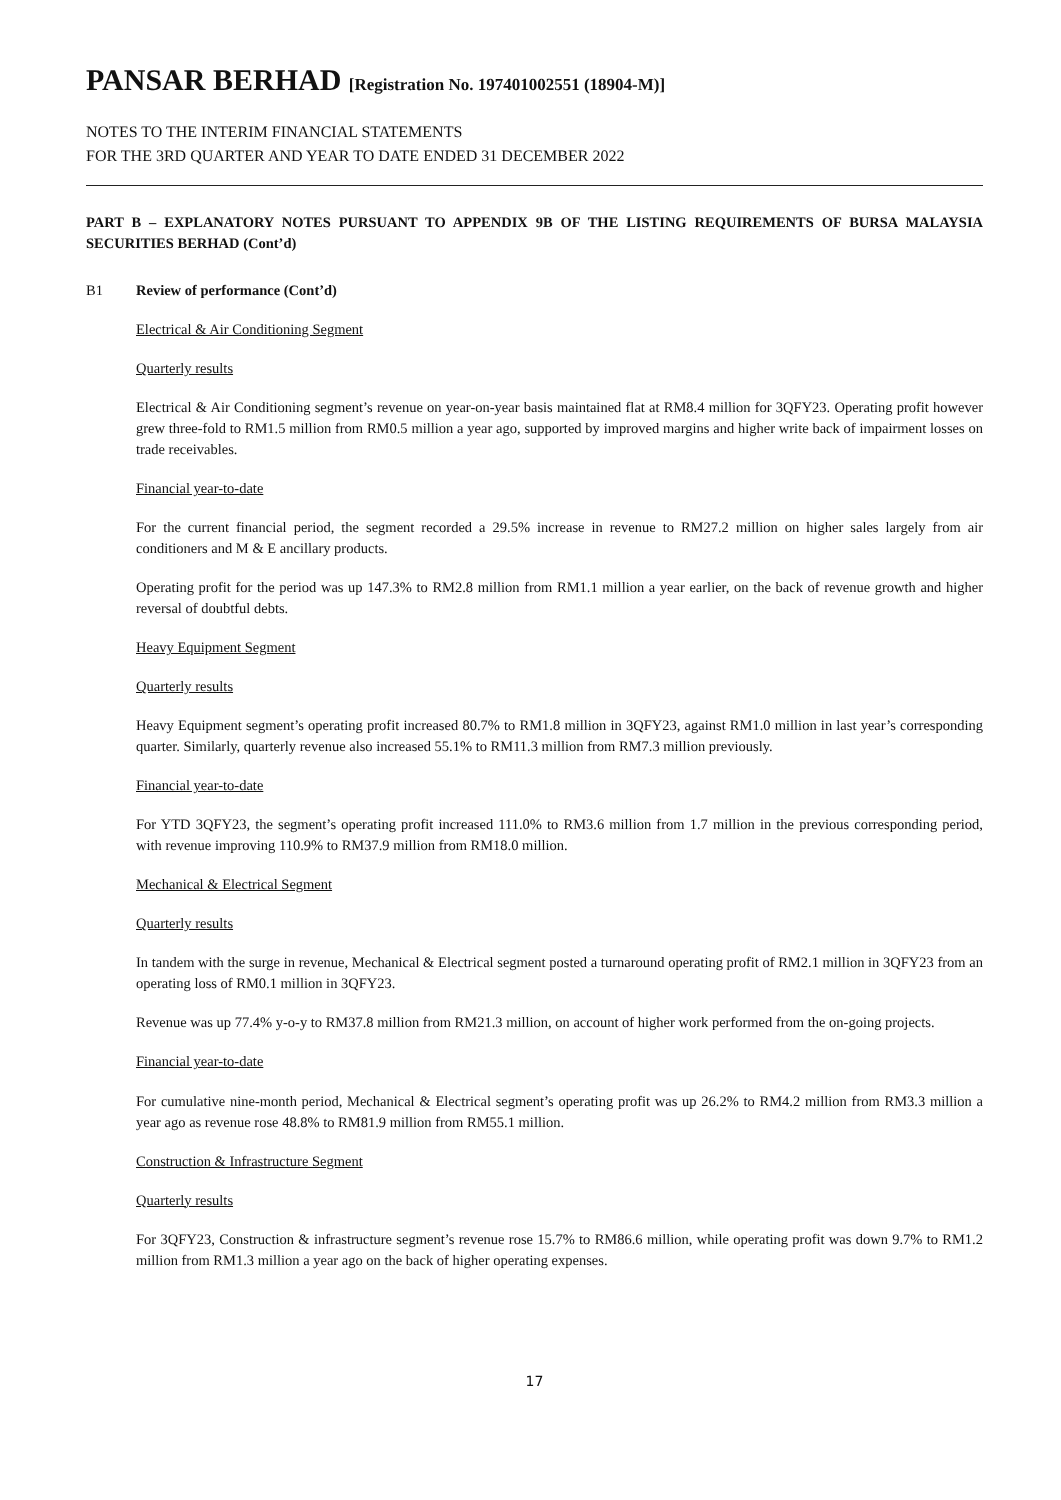PANSAR BERHAD [Registration No. 197401002551 (18904-M)]
NOTES TO THE INTERIM FINANCIAL STATEMENTS
FOR THE 3RD QUARTER AND YEAR TO DATE ENDED 31 DECEMBER 2022
PART B – EXPLANATORY NOTES PURSUANT TO APPENDIX 9B OF THE LISTING REQUIREMENTS OF BURSA MALAYSIA SECURITIES BERHAD (Cont’d)
B1 Review of performance (Cont’d)
Electrical & Air Conditioning Segment
Quarterly results
Electrical & Air Conditioning segment’s revenue on year-on-year basis maintained flat at RM8.4 million for 3QFY23. Operating profit however grew three-fold to RM1.5 million from RM0.5 million a year ago, supported by improved margins and higher write back of impairment losses on trade receivables.
Financial year-to-date
For the current financial period, the segment recorded a 29.5% increase in revenue to RM27.2 million on higher sales largely from air conditioners and M & E ancillary products.
Operating profit for the period was up 147.3% to RM2.8 million from RM1.1 million a year earlier, on the back of revenue growth and higher reversal of doubtful debts.
Heavy Equipment Segment
Quarterly results
Heavy Equipment segment’s operating profit increased 80.7% to RM1.8 million in 3QFY23, against RM1.0 million in last year’s corresponding quarter. Similarly, quarterly revenue also increased 55.1% to RM11.3 million from RM7.3 million previously.
Financial year-to-date
For YTD 3QFY23, the segment’s operating profit increased 111.0% to RM3.6 million from 1.7 million in the previous corresponding period, with revenue improving 110.9% to RM37.9 million from RM18.0 million.
Mechanical & Electrical Segment
Quarterly results
In tandem with the surge in revenue, Mechanical & Electrical segment posted a turnaround operating profit of RM2.1 million in 3QFY23 from an operating loss of RM0.1 million in 3QFY23.
Revenue was up 77.4% y-o-y to RM37.8 million from RM21.3 million, on account of higher work performed from the on-going projects.
Financial year-to-date
For cumulative nine-month period, Mechanical & Electrical segment’s operating profit was up 26.2% to RM4.2 million from RM3.3 million a year ago as revenue rose 48.8% to RM81.9 million from RM55.1 million.
Construction & Infrastructure Segment
Quarterly results
For 3QFY23, Construction & infrastructure segment’s revenue rose 15.7% to RM86.6 million, while operating profit was down 9.7% to RM1.2 million from RM1.3 million a year ago on the back of higher operating expenses.
17